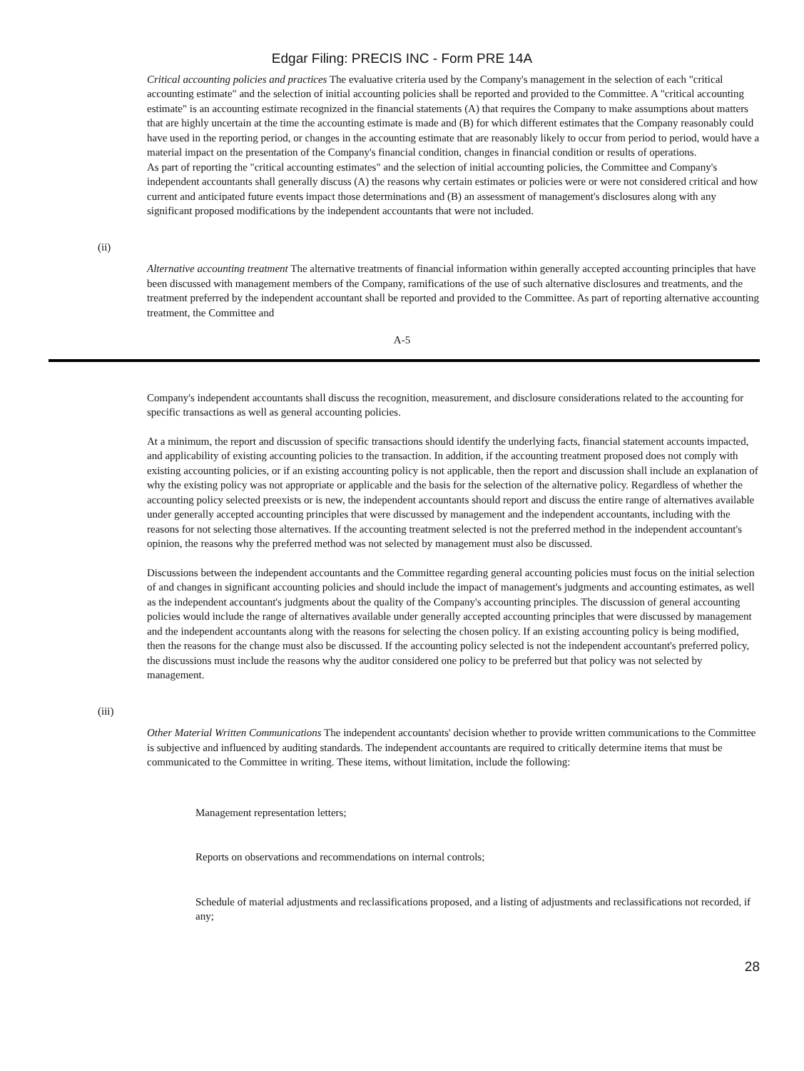Edgar Filing: PRECIS INC - Form PRE 14A
Critical accounting policies and practices The evaluative criteria used by the Company's management in the selection of each "critical accounting estimate" and the selection of initial accounting policies shall be reported and provided to the Committee. A "critical accounting estimate" is an accounting estimate recognized in the financial statements (A) that requires the Company to make assumptions about matters that are highly uncertain at the time the accounting estimate is made and (B) for which different estimates that the Company reasonably could have used in the reporting period, or changes in the accounting estimate that are reasonably likely to occur from period to period, would have a material impact on the presentation of the Company's financial condition, changes in financial condition or results of operations.
As part of reporting the "critical accounting estimates" and the selection of initial accounting policies, the Committee and Company's independent accountants shall generally discuss (A) the reasons why certain estimates or policies were or were not considered critical and how current and anticipated future events impact those determinations and (B) an assessment of management's disclosures along with any significant proposed modifications by the independent accountants that were not included.
(ii)
Alternative accounting treatment The alternative treatments of financial information within generally accepted accounting principles that have been discussed with management members of the Company, ramifications of the use of such alternative disclosures and treatments, and the treatment preferred by the independent accountant shall be reported and provided to the Committee. As part of reporting alternative accounting treatment, the Committee and
A-5
Company's independent accountants shall discuss the recognition, measurement, and disclosure considerations related to the accounting for specific transactions as well as general accounting policies.
At a minimum, the report and discussion of specific transactions should identify the underlying facts, financial statement accounts impacted, and applicability of existing accounting policies to the transaction. In addition, if the accounting treatment proposed does not comply with existing accounting policies, or if an existing accounting policy is not applicable, then the report and discussion shall include an explanation of why the existing policy was not appropriate or applicable and the basis for the selection of the alternative policy. Regardless of whether the accounting policy selected preexists or is new, the independent accountants should report and discuss the entire range of alternatives available under generally accepted accounting principles that were discussed by management and the independent accountants, including with the reasons for not selecting those alternatives. If the accounting treatment selected is not the preferred method in the independent accountant's opinion, the reasons why the preferred method was not selected by management must also be discussed.
Discussions between the independent accountants and the Committee regarding general accounting policies must focus on the initial selection of and changes in significant accounting policies and should include the impact of management's judgments and accounting estimates, as well as the independent accountant's judgments about the quality of the Company's accounting principles. The discussion of general accounting policies would include the range of alternatives available under generally accepted accounting principles that were discussed by management and the independent accountants along with the reasons for selecting the chosen policy. If an existing accounting policy is being modified, then the reasons for the change must also be discussed. If the accounting policy selected is not the independent accountant's preferred policy, the discussions must include the reasons why the auditor considered one policy to be preferred but that policy was not selected by management.
(iii)
Other Material Written Communications The independent accountants' decision whether to provide written communications to the Committee is subjective and influenced by auditing standards. The independent accountants are required to critically determine items that must be communicated to the Committee in writing. These items, without limitation, include the following:
Management representation letters;
Reports on observations and recommendations on internal controls;
Schedule of material adjustments and reclassifications proposed, and a listing of adjustments and reclassifications not recorded, if any;
28